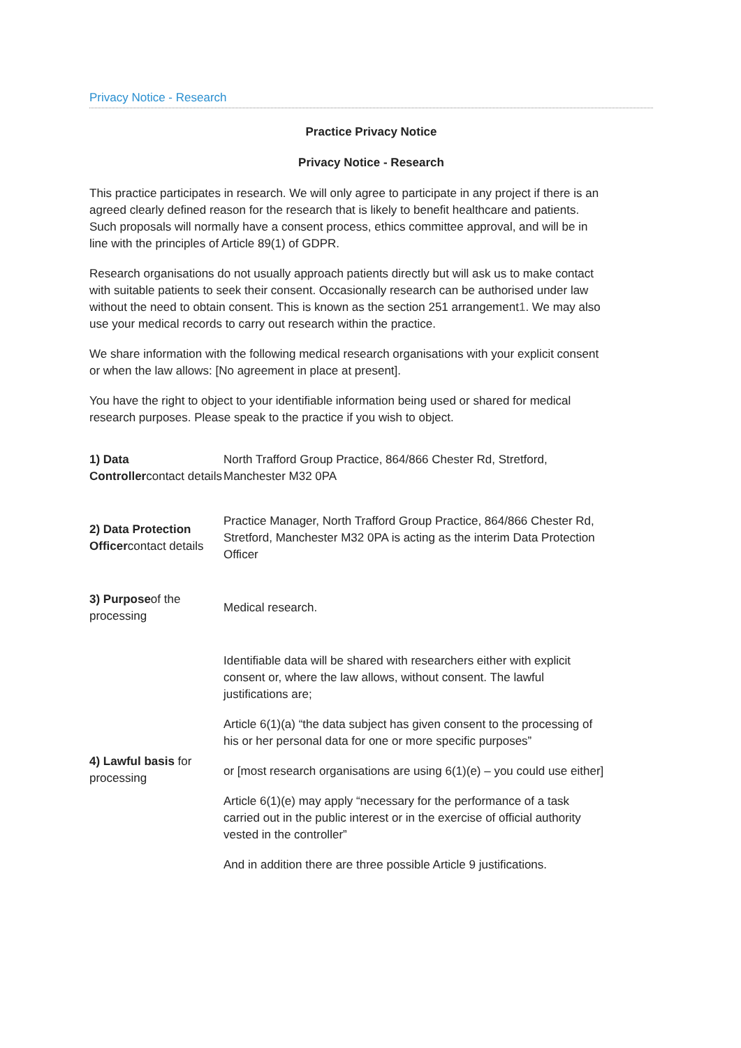Privacy Notice - Research
Practice Privacy Notice
Privacy Notice - Research
This practice participates in research. We will only agree to participate in any project if there is an agreed clearly defined reason for the research that is likely to benefit healthcare and patients. Such proposals will normally have a consent process, ethics committee approval, and will be in line with the principles of Article 89(1) of GDPR.
Research organisations do not usually approach patients directly but will ask us to make contact with suitable patients to seek their consent. Occasionally research can be authorised under law without the need to obtain consent. This is known as the section 251 arrangement1. We may also use your medical records to carry out research within the practice.
We share information with the following medical research organisations with your explicit consent or when the law allows: [No agreement in place at present].
You have the right to object to your identifiable information being used or shared for medical research purposes. Please speak to the practice if you wish to object.
| 1) Data Controller contact details | North Trafford Group Practice, 864/866 Chester Rd, Stretford, Manchester M32 0PA |
| 2) Data Protection Officer contact details | Practice Manager, North Trafford Group Practice, 864/866 Chester Rd, Stretford, Manchester M32 0PA is acting as the interim Data Protection Officer |
| 3) Purpose of the processing | Medical research. |
| 4) Lawful basis for processing | Identifiable data will be shared with researchers either with explicit consent or, where the law allows, without consent. The lawful justifications are; Article 6(1)(a) “the data subject has given consent to the processing of his or her personal data for one or more specific purposes” or [most research organisations are using 6(1)(e) – you could use either] Article 6(1)(e) may apply “necessary for the performance of a task carried out in the public interest or in the exercise of official authority vested in the controller” And in addition there are three possible Article 9 justifications. |